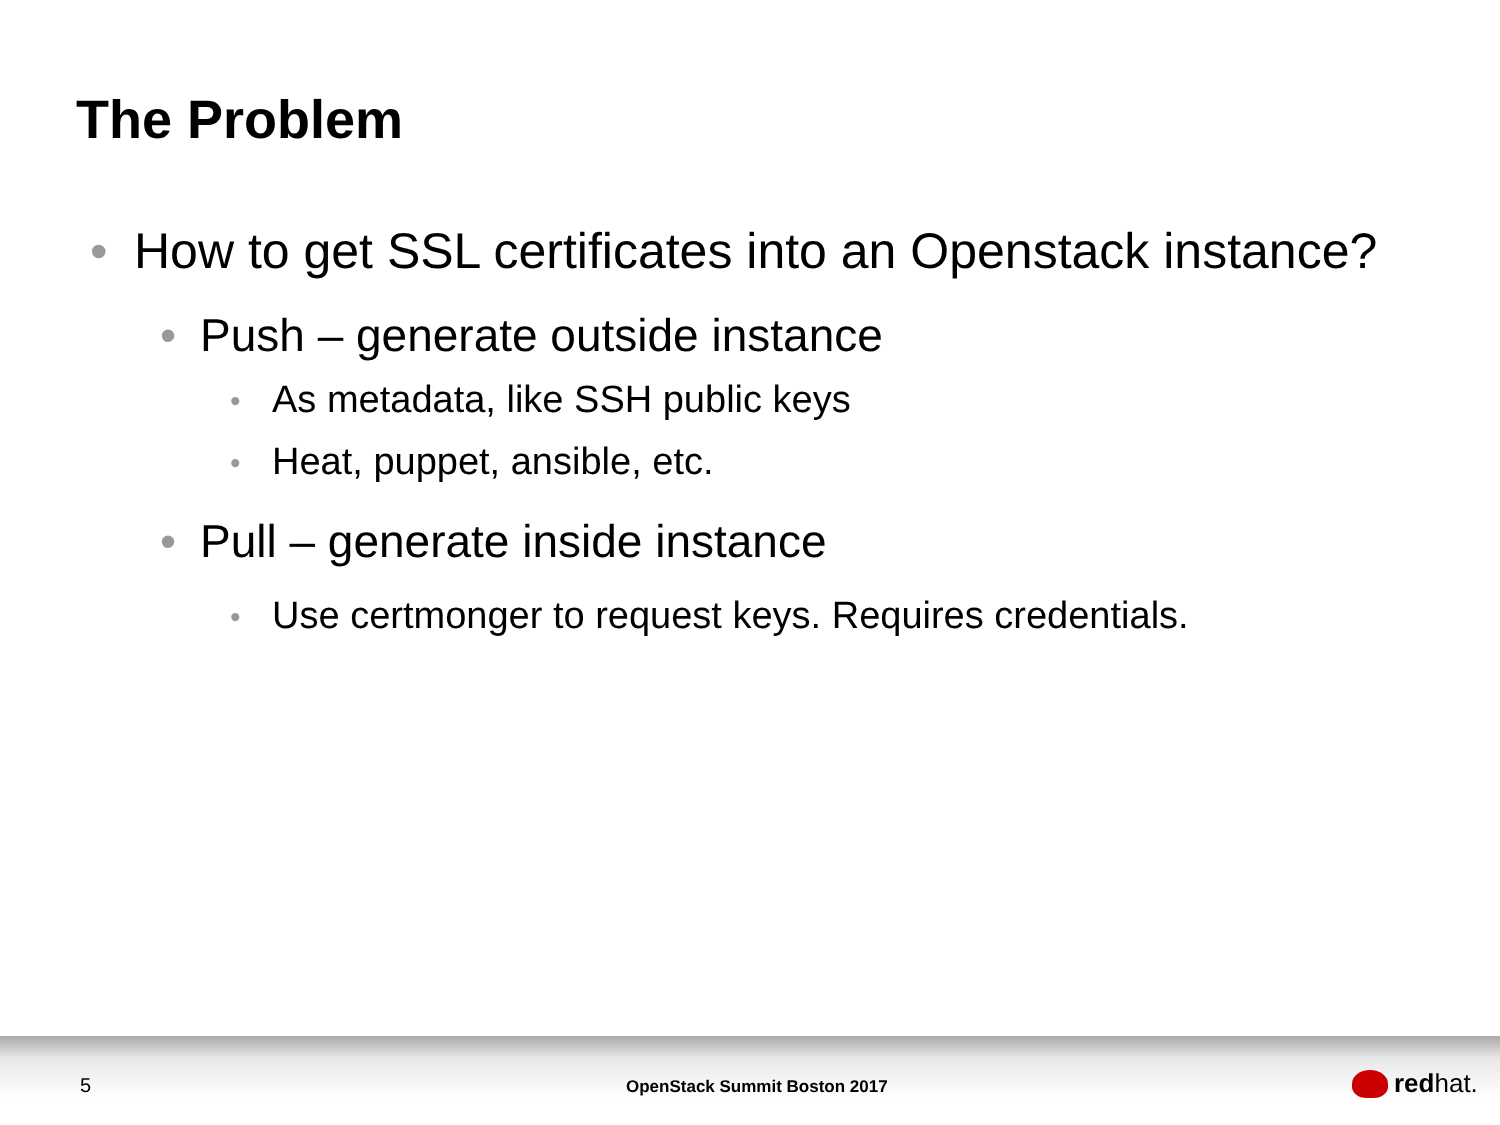The Problem
• How to get SSL certificates into an Openstack instance?
• Push – generate outside instance
• As metadata, like SSH public keys
• Heat, puppet, ansible, etc.
• Pull – generate inside instance
• Use certmonger to request keys. Requires credentials.
5 OpenStack Summit Boston 2017 red hat.